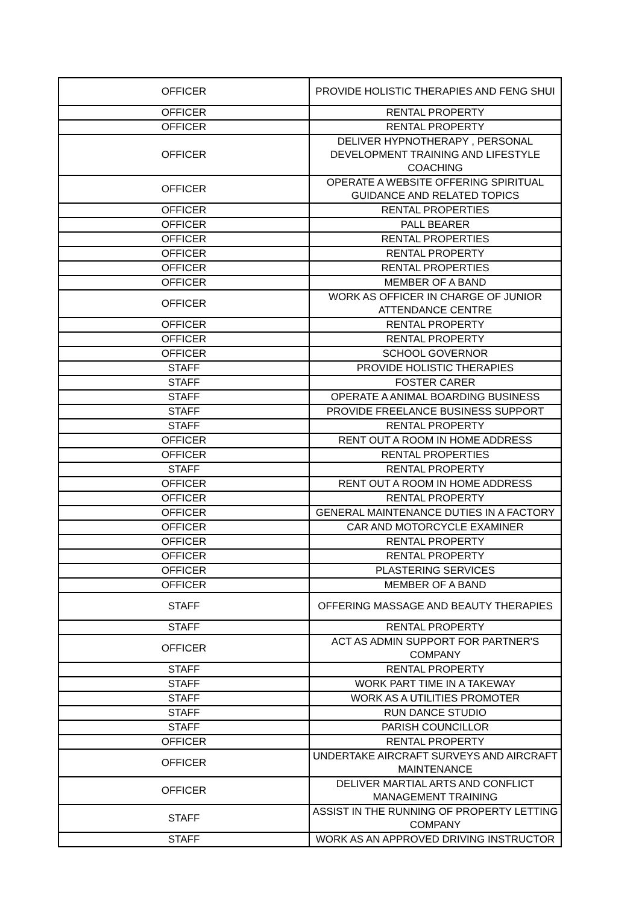| OFFICER | PROVIDE HOLISTIC THERAPIES AND FENG SHUI |
| OFFICER | RENTAL PROPERTY |
| OFFICER | RENTAL PROPERTY |
| OFFICER | DELIVER HYPNOTHERAPY , PERSONAL DEVELOPMENT TRAINING AND LIFESTYLE COACHING |
| OFFICER | OPERATE A WEBSITE OFFERING SPIRITUAL GUIDANCE AND RELATED TOPICS |
| OFFICER | RENTAL PROPERTIES |
| OFFICER | PALL BEARER |
| OFFICER | RENTAL PROPERTIES |
| OFFICER | RENTAL PROPERTY |
| OFFICER | RENTAL PROPERTIES |
| OFFICER | MEMBER OF A BAND |
| OFFICER | WORK AS OFFICER IN CHARGE OF JUNIOR ATTENDANCE CENTRE |
| OFFICER | RENTAL PROPERTY |
| OFFICER | RENTAL PROPERTY |
| OFFICER | SCHOOL GOVERNOR |
| STAFF | PROVIDE HOLISTIC THERAPIES |
| STAFF | FOSTER CARER |
| STAFF | OPERATE A ANIMAL BOARDING BUSINESS |
| STAFF | PROVIDE FREELANCE BUSINESS SUPPORT |
| STAFF | RENTAL PROPERTY |
| OFFICER | RENT OUT A ROOM IN HOME ADDRESS |
| OFFICER | RENTAL PROPERTIES |
| STAFF | RENTAL PROPERTY |
| OFFICER | RENT OUT A ROOM IN HOME ADDRESS |
| OFFICER | RENTAL PROPERTY |
| OFFICER | GENERAL MAINTENANCE DUTIES IN A FACTORY |
| OFFICER | CAR AND MOTORCYCLE EXAMINER |
| OFFICER | RENTAL PROPERTY |
| OFFICER | RENTAL PROPERTY |
| OFFICER | PLASTERING SERVICES |
| OFFICER | MEMBER OF A BAND |
| STAFF | OFFERING MASSAGE AND BEAUTY THERAPIES |
| STAFF | RENTAL PROPERTY |
| OFFICER | ACT AS ADMIN SUPPORT FOR PARTNER'S COMPANY |
| STAFF | RENTAL PROPERTY |
| STAFF | WORK PART TIME IN A TAKEWAY |
| STAFF | WORK AS A UTILITIES PROMOTER |
| STAFF | RUN DANCE STUDIO |
| STAFF | PARISH COUNCILLOR |
| OFFICER | RENTAL PROPERTY |
| OFFICER | UNDERTAKE AIRCRAFT SURVEYS AND AIRCRAFT MAINTENANCE |
| OFFICER | DELIVER MARTIAL ARTS AND CONFLICT MANAGEMENT TRAINING |
| STAFF | ASSIST IN THE RUNNING OF PROPERTY LETTING COMPANY |
| STAFF | WORK AS AN APPROVED DRIVING INSTRUCTOR |